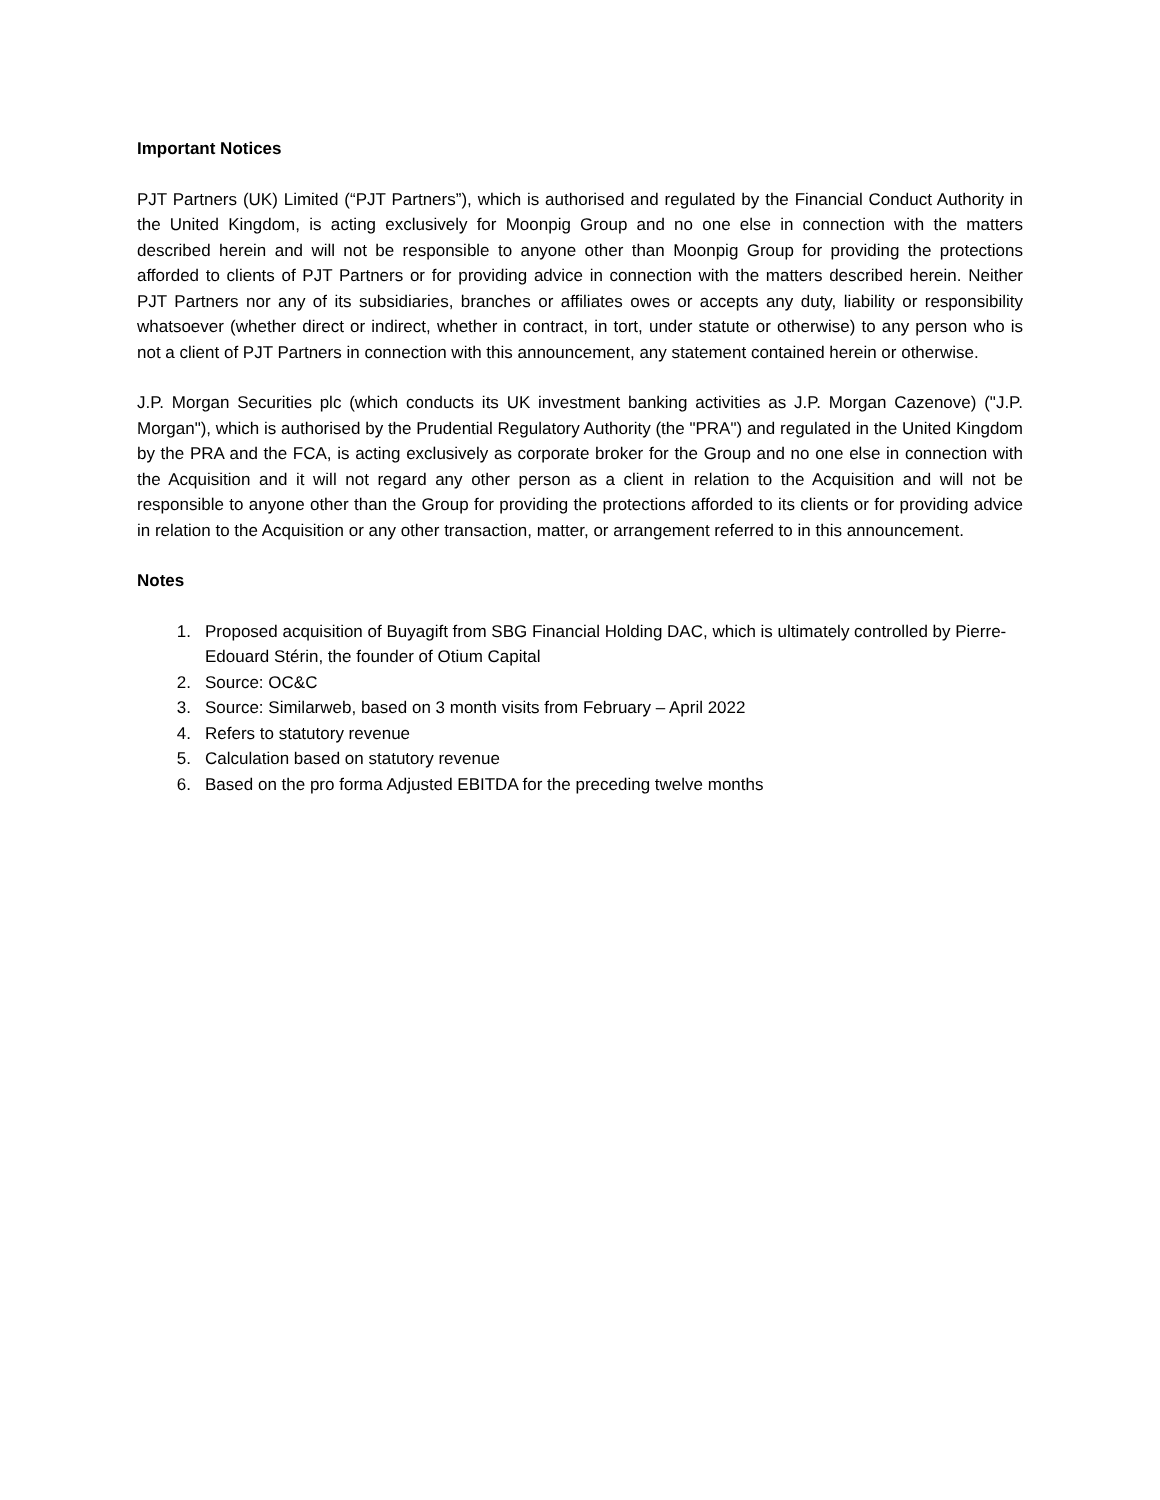Important Notices
PJT Partners (UK) Limited (“PJT Partners”), which is authorised and regulated by the Financial Conduct Authority in the United Kingdom, is acting exclusively for Moonpig Group and no one else in connection with the matters described herein and will not be responsible to anyone other than Moonpig Group for providing the protections afforded to clients of PJT Partners or for providing advice in connection with the matters described herein. Neither PJT Partners nor any of its subsidiaries, branches or affiliates owes or accepts any duty, liability or responsibility whatsoever (whether direct or indirect, whether in contract, in tort, under statute or otherwise) to any person who is not a client of PJT Partners in connection with this announcement, any statement contained herein or otherwise.
J.P. Morgan Securities plc (which conducts its UK investment banking activities as J.P. Morgan Cazenove) ("J.P. Morgan"), which is authorised by the Prudential Regulatory Authority (the "PRA") and regulated in the United Kingdom by the PRA and the FCA, is acting exclusively as corporate broker for the Group and no one else in connection with the Acquisition and it will not regard any other person as a client in relation to the Acquisition and will not be responsible to anyone other than the Group for providing the protections afforded to its clients or for providing advice in relation to the Acquisition or any other transaction, matter, or arrangement referred to in this announcement.
Notes
1. Proposed acquisition of Buyagift from SBG Financial Holding DAC, which is ultimately controlled by Pierre-Edouard Stérin, the founder of Otium Capital
2. Source: OC&C
3. Source: Similarweb, based on 3 month visits from February – April 2022
4. Refers to statutory revenue
5. Calculation based on statutory revenue
6. Based on the pro forma Adjusted EBITDA for the preceding twelve months